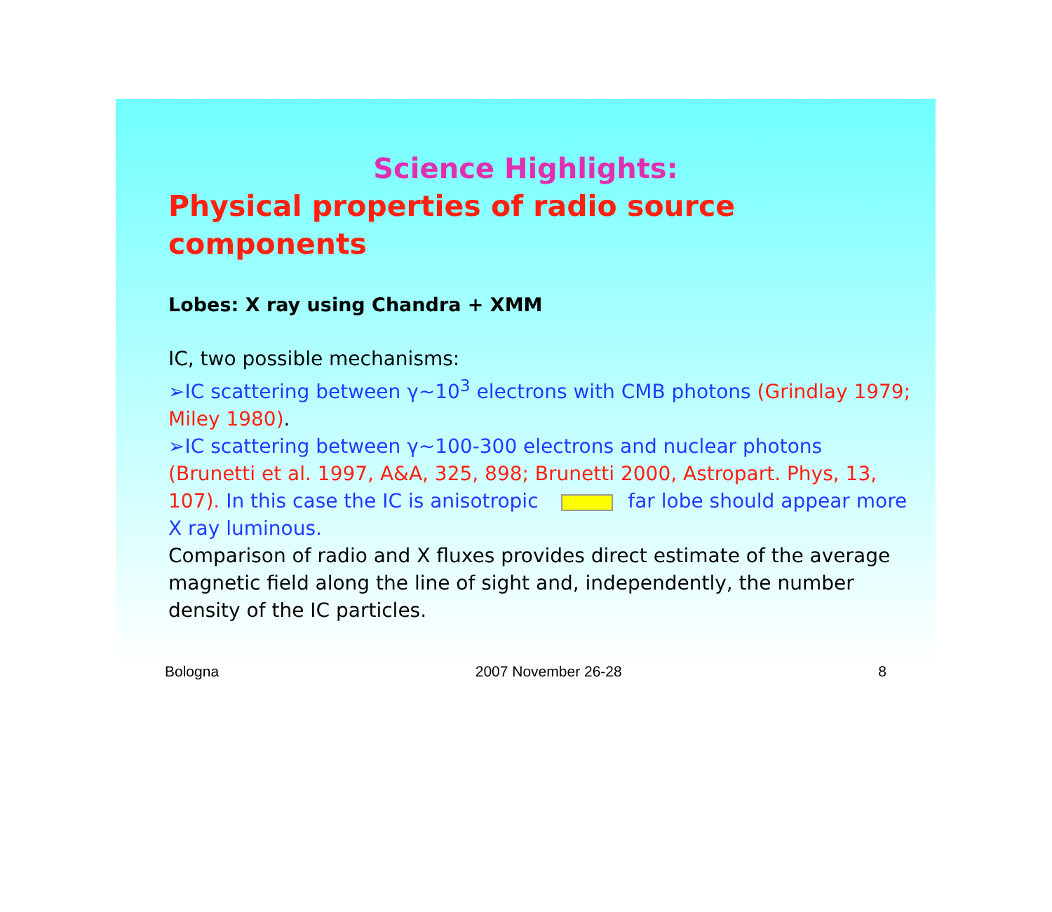Science Highlights:
Physical properties of radio source components
Lobes: X ray using Chandra + XMM
IC, two possible mechanisms:
➢IC scattering between γ~10<sup>3</sup> electrons with CMB photons (Grindlay 1979; Miley 1980).
➢IC scattering between γ~100-300 electrons and nuclear photons (Brunetti et al. 1997, A&A, 325, 898; Brunetti 2000, Astropart. Phys, 13, 107). In this case the IC is anisotropic far lobe should appear more X ray luminous.
Comparison of radio and X fluxes provides direct estimate of the average magnetic field along the line of sight and, independently, the number density of the IC particles.
Bologna 2007 November 26-28 8